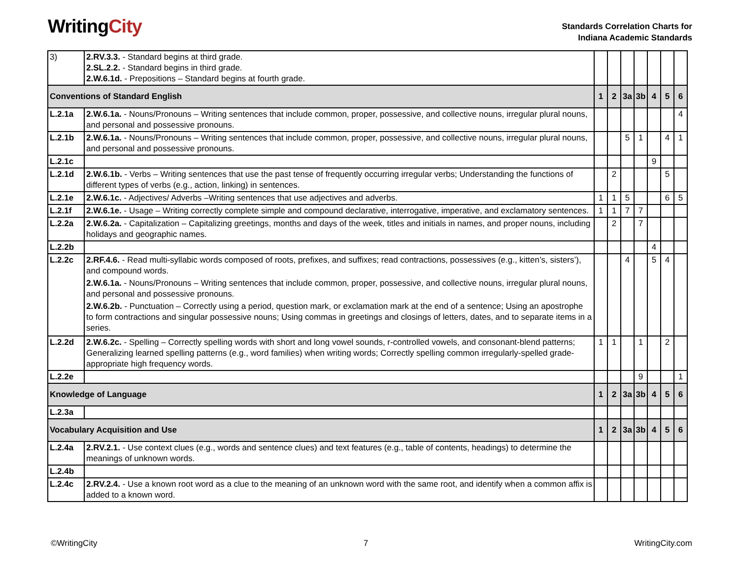WritingCity
Standards Correlation Charts for
Indiana Academic Standards
| 3) | 2.RV.3.3. - Standard begins at third grade. 2.SL.2.2. - Standard begins in third grade. 2.W.6.1d. - Prepositions – Standard begins at fourth grade. | | | | | | | |
| Conventions of Standard English | | 1 | 2 | 3a | 3b | 4 | 5 | 6 |
| L.2.1a | 2.W.6.1a. - Nouns/Pronouns – Writing sentences that include common, proper, possessive, and collective nouns, irregular plural nouns, and personal and possessive pronouns. | | | | | | | 4 |
| L.2.1b | 2.W.6.1a. - Nouns/Pronouns – Writing sentences that include common, proper, possessive, and collective nouns, irregular plural nouns, and personal and possessive pronouns. | | | 5 | 1 | | 4 | 1 |
| L.2.1c | | | | | | 9 | | |
| L.2.1d | 2.W.6.1b. - Verbs – Writing sentences that use the past tense of frequently occurring irregular verbs; Understanding the functions of different types of verbs (e.g., action, linking) in sentences. | | 2 | | | | 5 | |
| L.2.1e | 2.W.6.1c. - Adjectives/ Adverbs –Writing sentences that use adjectives and adverbs. | 1 | 1 | 5 | | | 6 | 5 |
| L.2.1f | 2.W.6.1e. - Usage – Writing correctly complete simple and compound declarative, interrogative, imperative, and exclamatory sentences. | 1 | 1 | 7 | 7 | | | |
| L.2.2a | 2.W.6.2a. - Capitalization – Capitalizing greetings, months and days of the week, titles and initials in names, and proper nouns, including holidays and geographic names. | | 2 | | 7 | | | |
| L.2.2b | | | | | | 4 | | |
| L.2.2c | 2.RF.4.6. - Read multi-syllabic words composed of roots, prefixes, and suffixes; read contractions, possessives (e.g., kitten’s, sisters’), and compound words. 2.W.6.1a. - Nouns/Pronouns – Writing sentences that include common, proper, possessive, and collective nouns, irregular plural nouns, and personal and possessive pronouns. 2.W.6.2b. - Punctuation – Correctly using a period, question mark, or exclamation mark at the end of a sentence; Using an apostrophe to form contractions and singular possessive nouns; Using commas in greetings and closings of letters, dates, and to separate items in a series. | | | 4 | | 5 | 4 | |
| L.2.2d | 2.W.6.2c. - Spelling – Correctly spelling words with short and long vowel sounds, r-controlled vowels, and consonant-blend patterns; Generalizing learned spelling patterns (e.g., word families) when writing words; Correctly spelling common irregularly-spelled grade-appropriate high frequency words. | 1 | 1 | | 1 | | 2 | |
| L.2.2e | | | | | 9 | | | 1 |
| Knowledge of Language | | 1 | 2 | 3a | 3b | 4 | 5 | 6 |
| L.2.3a | | | | | | | | |
| Vocabulary Acquisition and Use | | 1 | 2 | 3a | 3b | 4 | 5 | 6 |
| L.2.4a | 2.RV.2.1. - Use context clues (e.g., words and sentence clues) and text features (e.g., table of contents, headings) to determine the meanings of unknown words. | | | | | | | |
| L.2.4b | | | | | | | | |
| L.2.4c | 2.RV.2.4. - Use a known root word as a clue to the meaning of an unknown word with the same root, and identify when a common affix is added to a known word. | | | | | | | |
©WritingCity 7 WritingCity.com